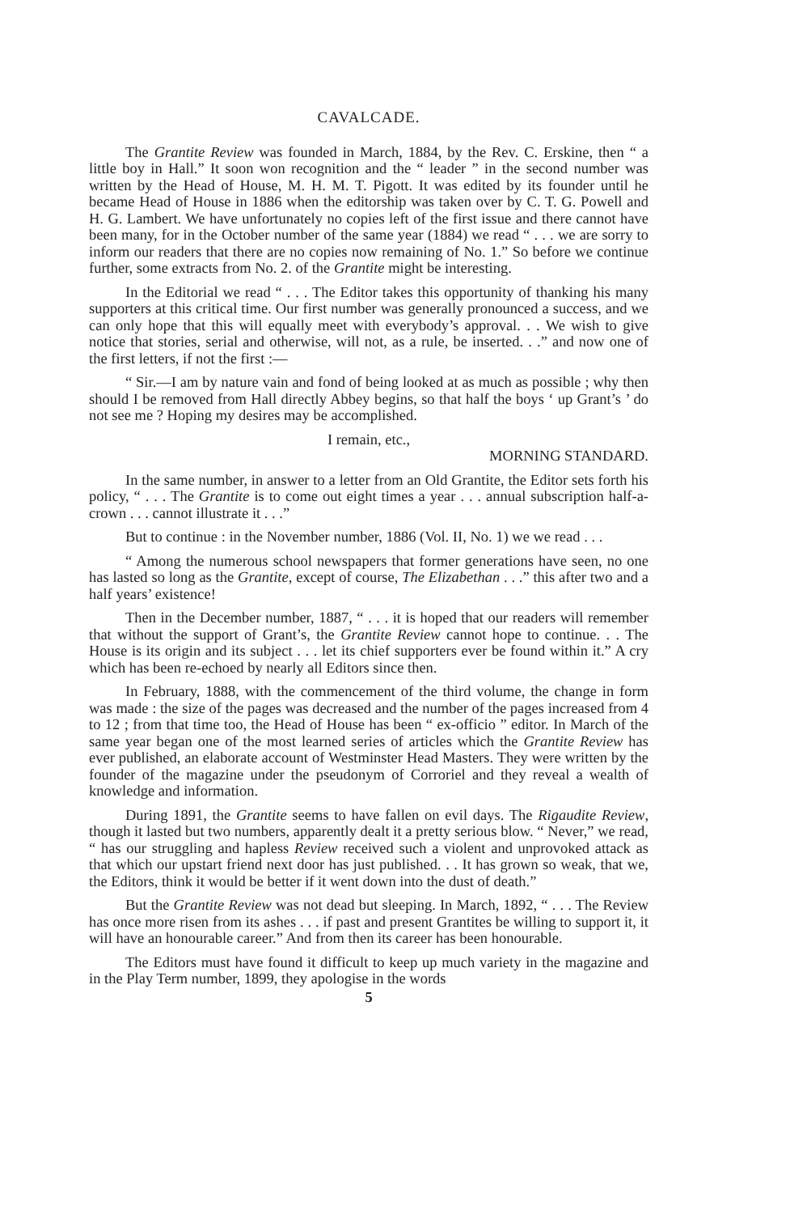CAVALCADE.
The Grantite Review was founded in March, 1884, by the Rev. C. Erskine, then “ a little boy in Hall.” It soon won recognition and the “ leader ” in the second number was written by the Head of House, M. H. M. T. Pigott. It was edited by its founder until he became Head of House in 1886 when the editorship was taken over by C. T. G. Powell and H. G. Lambert. We have unfortunately no copies left of the first issue and there cannot have been many, for in the October number of the same year (1884) we read “ . . . we are sorry to inform our readers that there are no copies now remaining of No. 1.” So before we continue further, some extracts from No. 2. of the Grantite might be interesting.
In the Editorial we read “ . . . The Editor takes this opportunity of thanking his many supporters at this critical time. Our first number was generally pronounced a success, and we can only hope that this will equally meet with everybody’s approval. . . We wish to give notice that stories, serial and otherwise, will not, as a rule, be inserted. . .” and now one of the first letters, if not the first :—
“ Sir.—I am by nature vain and fond of being looked at as much as possible ; why then should I be removed from Hall directly Abbey begins, so that half the boys ‘ up Grant’s ’ do not see me ? Hoping my desires may be accomplished.
I remain, etc.,
MORNING STANDARD.
In the same number, in answer to a letter from an Old Grantite, the Editor sets forth his policy, “ . . . The Grantite is to come out eight times a year . . . annual subscription half-a-crown . . . cannot illustrate it . . .”
But to continue : in the November number, 1886 (Vol. II, No. 1) we we read . . .
“ Among the numerous school newspapers that former generations have seen, no one has lasted so long as the Grantite, except of course, The Elizabethan . . .” this after two and a half years’ existence!
Then in the December number, 1887, “ . . . it is hoped that our readers will remember that without the support of Grant’s, the Grantite Review cannot hope to continue. . . The House is its origin and its subject . . . let its chief supporters ever be found within it.” A cry which has been re-echoed by nearly all Editors since then.
In February, 1888, with the commencement of the third volume, the change in form was made : the size of the pages was decreased and the number of the pages increased from 4 to 12 ; from that time too, the Head of House has been “ ex-officio ” editor. In March of the same year began one of the most learned series of articles which the Grantite Review has ever published, an elaborate account of Westminster Head Masters. They were written by the founder of the magazine under the pseudonym of Corroriel and they reveal a wealth of knowledge and information.
During 1891, the Grantite seems to have fallen on evil days. The Rigaudite Review, though it lasted but two numbers, apparently dealt it a pretty serious blow. “ Never,” we read, “ has our struggling and hapless Review received such a violent and unprovoked attack as that which our upstart friend next door has just published. . . It has grown so weak, that we, the Editors, think it would be better if it went down into the dust of death.”
But the Grantite Review was not dead but sleeping. In March, 1892, “ . . . The Review has once more risen from its ashes . . . if past and present Grantites be willing to support it, it will have an honourable career.” And from then its career has been honourable.
The Editors must have found it difficult to keep up much variety in the magazine and in the Play Term number, 1899, they apologise in the words
5